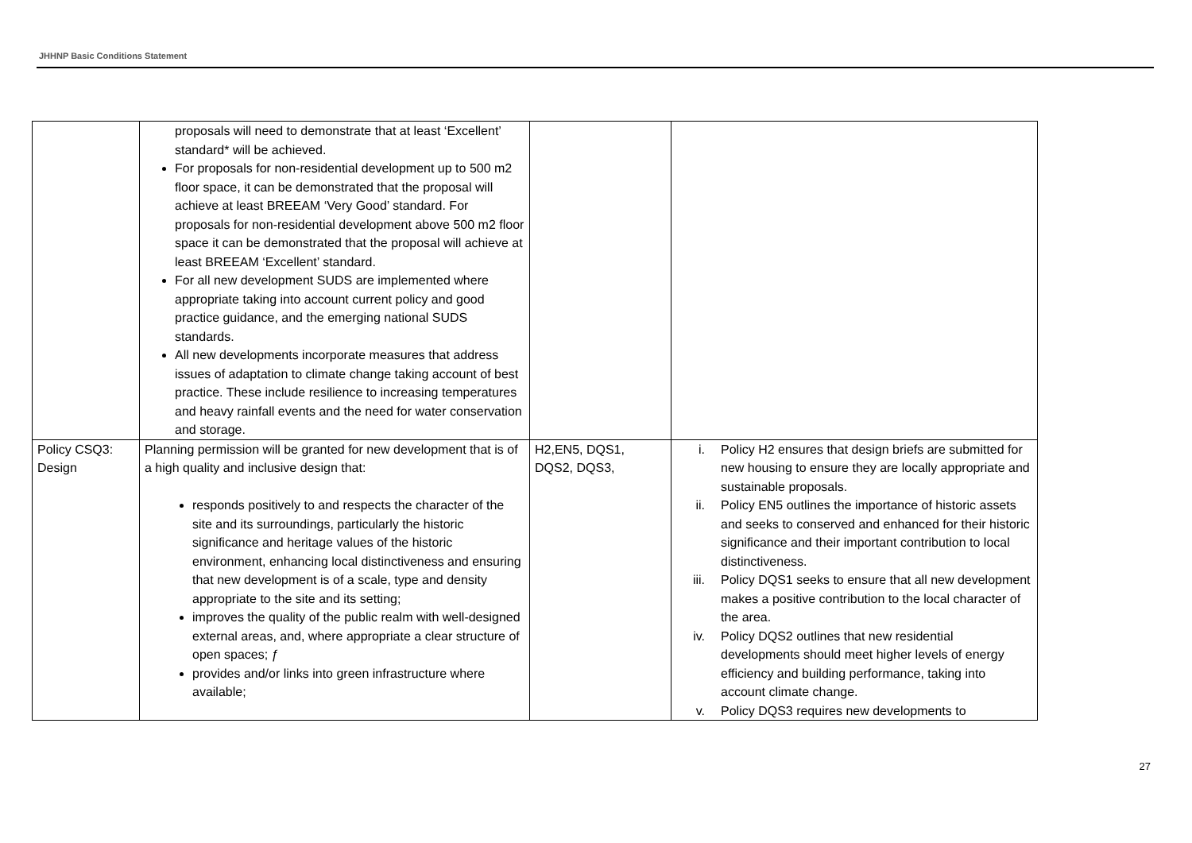JHHNP Basic Conditions Statement
| | proposals will need to demonstrate that at least ‘Excellent’ standard* will be achieved. For proposals for non-residential development up to 500 m2 floor space, it can be demonstrated that the proposal will achieve at least BREEAM ‘Very Good’ standard. For proposals for non-residential development above 500 m2 floor space it can be demonstrated that the proposal will achieve at least BREEAM ‘Excellent’ standard. For all new development SUDS are implemented where appropriate taking into account current policy and good practice guidance, and the emerging national SUDS standards. All new developments incorporate measures that address issues of adaptation to climate change taking account of best practice. These include resilience to increasing temperatures and heavy rainfall events and the need for water conservation and storage. | | |
| Policy CSQ3: Design | Planning permission will be granted for new development that is of a high quality and inclusive design that: responds positively to and respects the character of the site and its surroundings, particularly the historic significance and heritage values of the historic environment, enhancing local distinctiveness and ensuring that new development is of a scale, type and density appropriate to the site and its setting; improves the quality of the public realm with well-designed external areas, and, where appropriate a clear structure of open spaces; ƒ provides and/or links into green infrastructure where available; | H2,EN5, DQS1, DQS2, DQS3, | i. Policy H2 ensures that design briefs are submitted for new housing to ensure they are locally appropriate and sustainable proposals. ii. Policy EN5 outlines the importance of historic assets and seeks to conserved and enhanced for their historic significance and their important contribution to local distinctiveness. iii. Policy DQS1 seeks to ensure that all new development makes a positive contribution to the local character of the area. iv. Policy DQS2 outlines that new residential developments should meet higher levels of energy efficiency and building performance, taking into account climate change. v. Policy DQS3 requires new developments to |
27